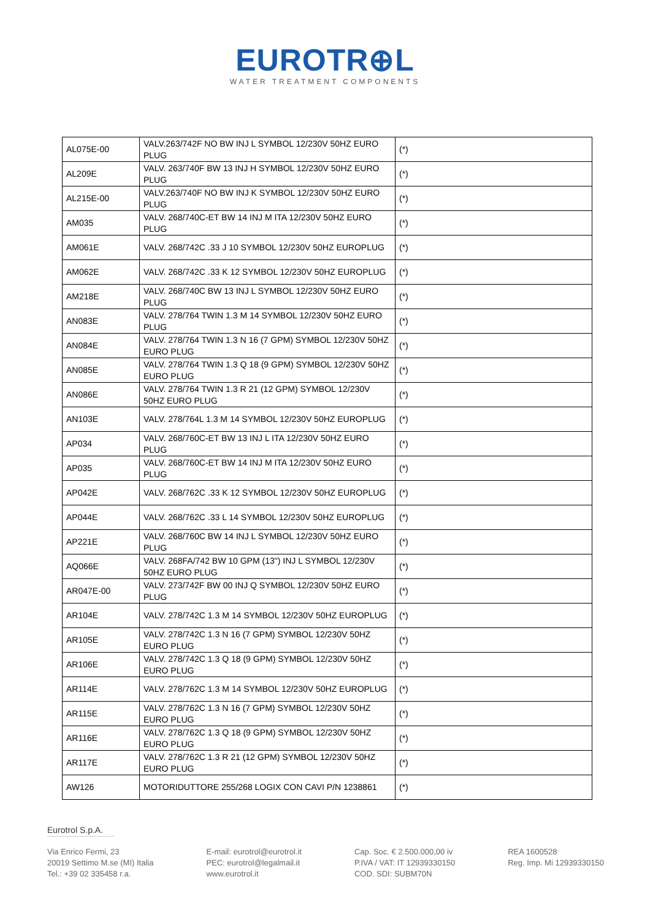EUROTR⊕L
WATER TREATMENT COMPONENTS
| AL075E-00 | VALV.263/742F NO BW INJ L SYMBOL 12/230V 50HZ EURO PLUG | (*) |
| AL209E | VALV. 263/740F BW 13 INJ H SYMBOL 12/230V 50HZ EURO PLUG | (*) |
| AL215E-00 | VALV.263/740F NO BW INJ K SYMBOL 12/230V 50HZ EURO PLUG | (*) |
| AM035 | VALV. 268/740C-ET BW 14 INJ M ITA 12/230V 50HZ EURO PLUG | (*) |
| AM061E | VALV. 268/742C .33 J 10 SYMBOL 12/230V 50HZ EUROPLUG | (*) |
| AM062E | VALV. 268/742C .33 K 12 SYMBOL 12/230V 50HZ EUROPLUG | (*) |
| AM218E | VALV. 268/740C BW 13 INJ L SYMBOL 12/230V 50HZ EURO PLUG | (*) |
| AN083E | VALV. 278/764 TWIN 1.3 M 14 SYMBOL 12/230V 50HZ EURO PLUG | (*) |
| AN084E | VALV. 278/764 TWIN 1.3 N 16 (7 GPM) SYMBOL 12/230V 50HZ EURO PLUG | (*) |
| AN085E | VALV. 278/764 TWIN 1.3 Q 18 (9 GPM) SYMBOL 12/230V 50HZ EURO PLUG | (*) |
| AN086E | VALV. 278/764 TWIN 1.3 R 21 (12 GPM) SYMBOL 12/230V 50HZ EURO PLUG | (*) |
| AN103E | VALV. 278/764L 1.3 M 14 SYMBOL 12/230V 50HZ EUROPLUG | (*) |
| AP034 | VALV. 268/760C-ET BW 13 INJ L ITA 12/230V 50HZ EURO PLUG | (*) |
| AP035 | VALV. 268/760C-ET BW 14 INJ M ITA 12/230V 50HZ EURO PLUG | (*) |
| AP042E | VALV. 268/762C .33 K 12 SYMBOL 12/230V 50HZ EUROPLUG | (*) |
| AP044E | VALV. 268/762C .33 L 14 SYMBOL 12/230V 50HZ EUROPLUG | (*) |
| AP221E | VALV. 268/760C BW 14 INJ L SYMBOL 12/230V 50HZ EURO PLUG | (*) |
| AQ066E | VALV. 268FA/742 BW 10 GPM (13") INJ L SYMBOL 12/230V 50HZ EURO PLUG | (*) |
| AR047E-00 | VALV. 273/742F BW 00 INJ Q SYMBOL 12/230V 50HZ EURO PLUG | (*) |
| AR104E | VALV. 278/742C 1.3 M 14 SYMBOL 12/230V 50HZ EUROPLUG | (*) |
| AR105E | VALV. 278/742C 1.3 N 16 (7 GPM) SYMBOL 12/230V 50HZ EURO PLUG | (*) |
| AR106E | VALV. 278/742C 1.3 Q 18 (9 GPM) SYMBOL 12/230V 50HZ EURO PLUG | (*) |
| AR114E | VALV. 278/762C 1.3 M 14 SYMBOL 12/230V 50HZ EUROPLUG | (*) |
| AR115E | VALV. 278/762C 1.3 N 16 (7 GPM) SYMBOL 12/230V 50HZ EURO PLUG | (*) |
| AR116E | VALV. 278/762C 1.3 Q 18 (9 GPM) SYMBOL 12/230V 50HZ EURO PLUG | (*) |
| AR117E | VALV. 278/762C 1.3 R 21 (12 GPM) SYMBOL 12/230V 50HZ EURO PLUG | (*) |
| AW126 | MOTORIDUTTORE 255/268 LOGIX CON CAVI P/N 1238861 | (*) |
Eurotrol S.p.A.
Via Enrico Fermi, 23
20019 Settimo M.se (MI) Italia
Tel.: +39 02 335458 r.a.
E-mail: eurotrol@eurotrol.it
PEC: eurotrol@legalmail.it
www.eurotrol.it
Cap. Soc. € 2.500.000,00 iv
P.IVA / VAT: IT 12939330150
COD. SDI: SUBM70N
REA 1600528
Reg. Imp. Mi 12939330150